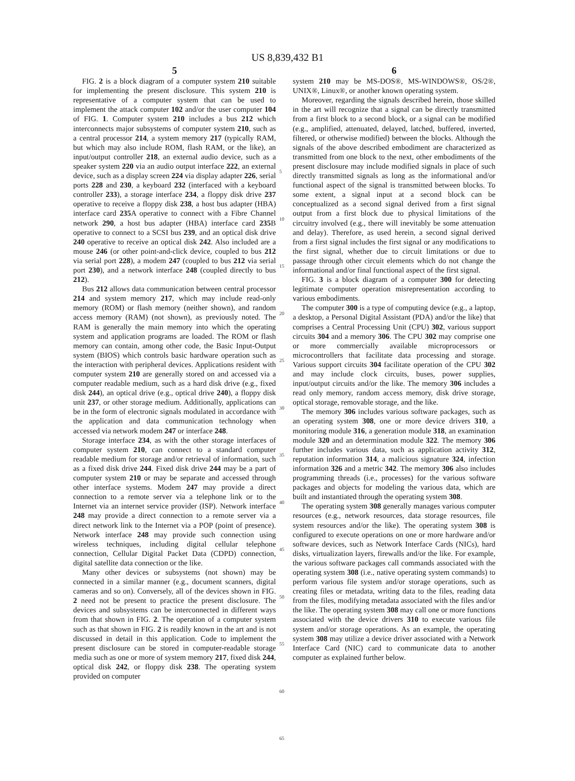US 8,839,432 B1
5
FIG. 2 is a block diagram of a computer system 210 suitable for implementing the present disclosure. This system 210 is representative of a computer system that can be used to implement the attack computer 102 and/or the user computer 104 of FIG. 1. Computer system 210 includes a bus 212 which interconnects major subsystems of computer system 210, such as a central processor 214, a system memory 217 (typically RAM, but which may also include ROM, flash RAM, or the like), an input/output controller 218, an external audio device, such as a speaker system 220 via an audio output interface 222, an external device, such as a display screen 224 via display adapter 226, serial ports 228 and 230, a keyboard 232 (interfaced with a keyboard controller 233), a storage interface 234, a floppy disk drive 237 operative to receive a floppy disk 238, a host bus adapter (HBA) interface card 235 A operative to connect with a Fibre Channel network 290, a host bus adapter (HBA) interface card 235 B operative to connect to a SCSI bus 239, and an optical disk drive 240 operative to receive an optical disk 242. Also included are a mouse 246 (or other point-and-click device, coupled to bus 212 via serial port 228), a modem 247 (coupled to bus 212 via serial port 230), and a network interface 248 (coupled directly to bus 212).
Bus 212 allows data communication between central processor 214 and system memory 217, which may include read-only memory (ROM) or flash memory (neither shown), and random access memory (RAM) (not shown), as previously noted. The RAM is generally the main memory into which the operating system and application programs are loaded. The ROM or flash memory can contain, among other code, the Basic Input-Output system (BIOS) which controls basic hardware operation such as the interaction with peripheral devices. Applications resident with computer system 210 are generally stored on and accessed via a computer readable medium, such as a hard disk drive (e.g., fixed disk 244), an optical drive (e.g., optical drive 240), a floppy disk unit 237, or other storage medium. Additionally, applications can be in the form of electronic signals modulated in accordance with the application and data communication technology when accessed via network modem 247 or interface 248.
Storage interface 234, as with the other storage interfaces of computer system 210, can connect to a standard computer readable medium for storage and/or retrieval of information, such as a fixed disk drive 244. Fixed disk drive 244 may be a part of computer system 210 or may be separate and accessed through other interface systems. Modem 247 may provide a direct connection to a remote server via a telephone link or to the Internet via an internet service provider (ISP). Network interface 248 may provide a direct connection to a remote server via a direct network link to the Internet via a POP (point of presence). Network interface 248 may provide such connection using wireless techniques, including digital cellular telephone connection, Cellular Digital Packet Data (CDPD) connection, digital satellite data connection or the like.
Many other devices or subsystems (not shown) may be connected in a similar manner (e.g., document scanners, digital cameras and so on). Conversely, all of the devices shown in FIG. 2 need not be present to practice the present disclosure. The devices and subsystems can be interconnected in different ways from that shown in FIG. 2. The operation of a computer system such as that shown in FIG. 2 is readily known in the art and is not discussed in detail in this application. Code to implement the present disclosure can be stored in computer-readable storage media such as one or more of system memory 217, fixed disk 244, optical disk 242, or floppy disk 238. The operating system provided on computer
5
10
15
20
25
30
35
40
45
50
55
60
65
6
system 210 may be MS-DOS®, MS-WINDOWS®, OS/2®, UNIX®, Linux®, or another known operating system.
Moreover, regarding the signals described herein, those skilled in the art will recognize that a signal can be directly transmitted from a first block to a second block, or a signal can be modified (e.g., amplified, attenuated, delayed, latched, buffered, inverted, filtered, or otherwise modified) between the blocks. Although the signals of the above described embodiment are characterized as transmitted from one block to the next, other embodiments of the present disclosure may include modified signals in place of such directly transmitted signals as long as the informational and/or functional aspect of the signal is transmitted between blocks. To some extent, a signal input at a second block can be conceptualized as a second signal derived from a first signal output from a first block due to physical limitations of the circuitry involved (e.g., there will inevitably be some attenuation and delay). Therefore, as used herein, a second signal derived from a first signal includes the first signal or any modifications to the first signal, whether due to circuit limitations or due to passage through other circuit elements which do not change the informational and/or final functional aspect of the first signal.
FIG. 3 is a block diagram of a computer 300 for detecting legitimate computer operation misrepresentation according to various embodiments.
The computer 300 is a type of computing device (e.g., a laptop, a desktop, a Personal Digital Assistant (PDA) and/or the like) that comprises a Central Processing Unit (CPU) 302, various support circuits 304 and a memory 306. The CPU 302 may comprise one or more commercially available microprocessors or microcontrollers that facilitate data processing and storage. Various support circuits 304 facilitate operation of the CPU 302 and may include clock circuits, buses, power supplies, input/output circuits and/or the like. The memory 306 includes a read only memory, random access memory, disk drive storage, optical storage, removable storage, and the like.
The memory 306 includes various software packages, such as an operating system 308, one or more device drivers 310, a monitoring module 316, a generation module 318, an examination module 320 and an determination module 322. The memory 306 further includes various data, such as application activity 312, reputation information 314, a malicious signature 324, infection information 326 and a metric 342. The memory 306 also includes programming threads (i.e., processes) for the various software packages and objects for modeling the various data, which are built and instantiated through the operating system 308.
The operating system 308 generally manages various computer resources (e.g., network resources, data storage resources, file system resources and/or the like). The operating system 308 is configured to execute operations on one or more hardware and/or software devices, such as Network Interface Cards (NICs), hard disks, virtualization layers, firewalls and/or the like. For example, the various software packages call commands associated with the operating system 308 (i.e., native operating system commands) to perform various file system and/or storage operations, such as creating files or metadata, writing data to the files, reading data from the files, modifying metadata associated with the files and/or the like. The operating system 308 may call one or more functions associated with the device drivers 310 to execute various file system and/or storage operations. As an example, the operating system 308 may utilize a device driver associated with a Network Interface Card (NIC) card to communicate data to another computer as explained further below.